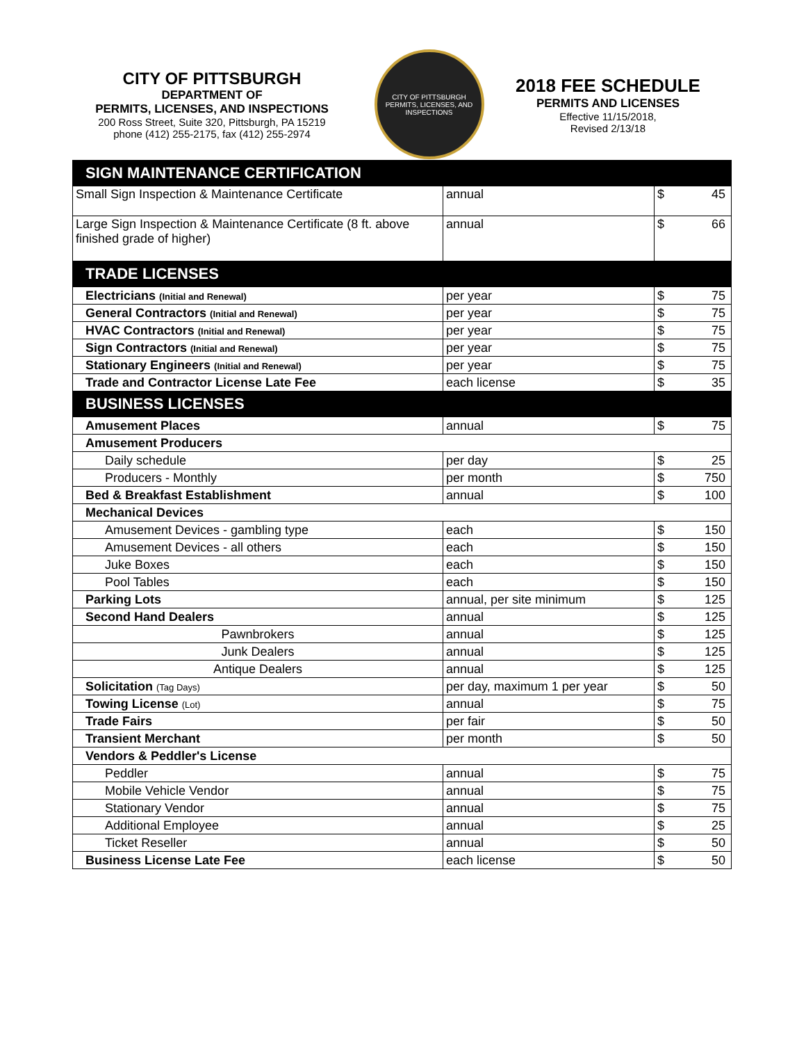CITY OF PITTSBURGH
DEPARTMENT OF
PERMITS, LICENSES, AND INSPECTIONS
200 Ross Street, Suite 320, Pittsburgh, PA 15219
phone (412) 255-2175, fax (412) 255-2974
CITY OF PITTSBURGH
PERMITS, LICENSES, AND INSPECTIONS
2018 FEE SCHEDULE
PERMITS AND LICENSES
Effective 11/15/2018,
Revised 2/13/18
| SIGN MAINTENANCE CERTIFICATION | | | |
| Small Sign Inspection & Maintenance Certificate | annual | $ | 45 |
| Large Sign Inspection & Maintenance Certificate (8 ft. above finished grade of higher) | annual | $ | 66 |
| TRADE LICENSES | | | |
| Electricians (Initial and Renewal) | per year | $ | 75 |
| General Contractors (Initial and Renewal) | per year | $ | 75 |
| HVAC Contractors (Initial and Renewal) | per year | $ | 75 |
| Sign Contractors (Initial and Renewal) | per year | $ | 75 |
| Stationary Engineers (Initial and Renewal) | per year | $ | 75 |
| Trade and Contractor License Late Fee | each license | $ | 35 |
| BUSINESS LICENSES | | | |
| Amusement Places | annual | $ | 75 |
| Amusement Producers | | | |
| Daily schedule | per day | $ | 25 |
| Producers - Monthly | per month | $ | 750 |
| Bed & Breakfast Establishment | annual | $ | 100 |
| Mechanical Devices | | | |
| Amusement Devices - gambling type | each | $ | 150 |
| Amusement Devices - all others | each | $ | 150 |
| Juke Boxes | each | $ | 150 |
| Pool Tables | each | $ | 150 |
| Parking Lots | annual, per site minimum | $ | 125 |
| Second Hand Dealers | annual | $ | 125 |
| Pawnbrokers | annual | $ | 125 |
| Junk Dealers | annual | $ | 125 |
| Antique Dealers | annual | $ | 125 |
| Solicitation (Tag Days) | per day, maximum 1 per year | $ | 50 |
| Towing License (Lot) | annual | $ | 75 |
| Trade Fairs | per fair | $ | 50 |
| Transient Merchant | per month | $ | 50 |
| Vendors & Peddler's License | | | |
| Peddler | annual | $ | 75 |
| Mobile Vehicle Vendor | annual | $ | 75 |
| Stationary Vendor | annual | $ | 75 |
| Additional Employee | annual | $ | 25 |
| Ticket Reseller | annual | $ | 50 |
| Business License Late Fee | each license | $ | 50 |